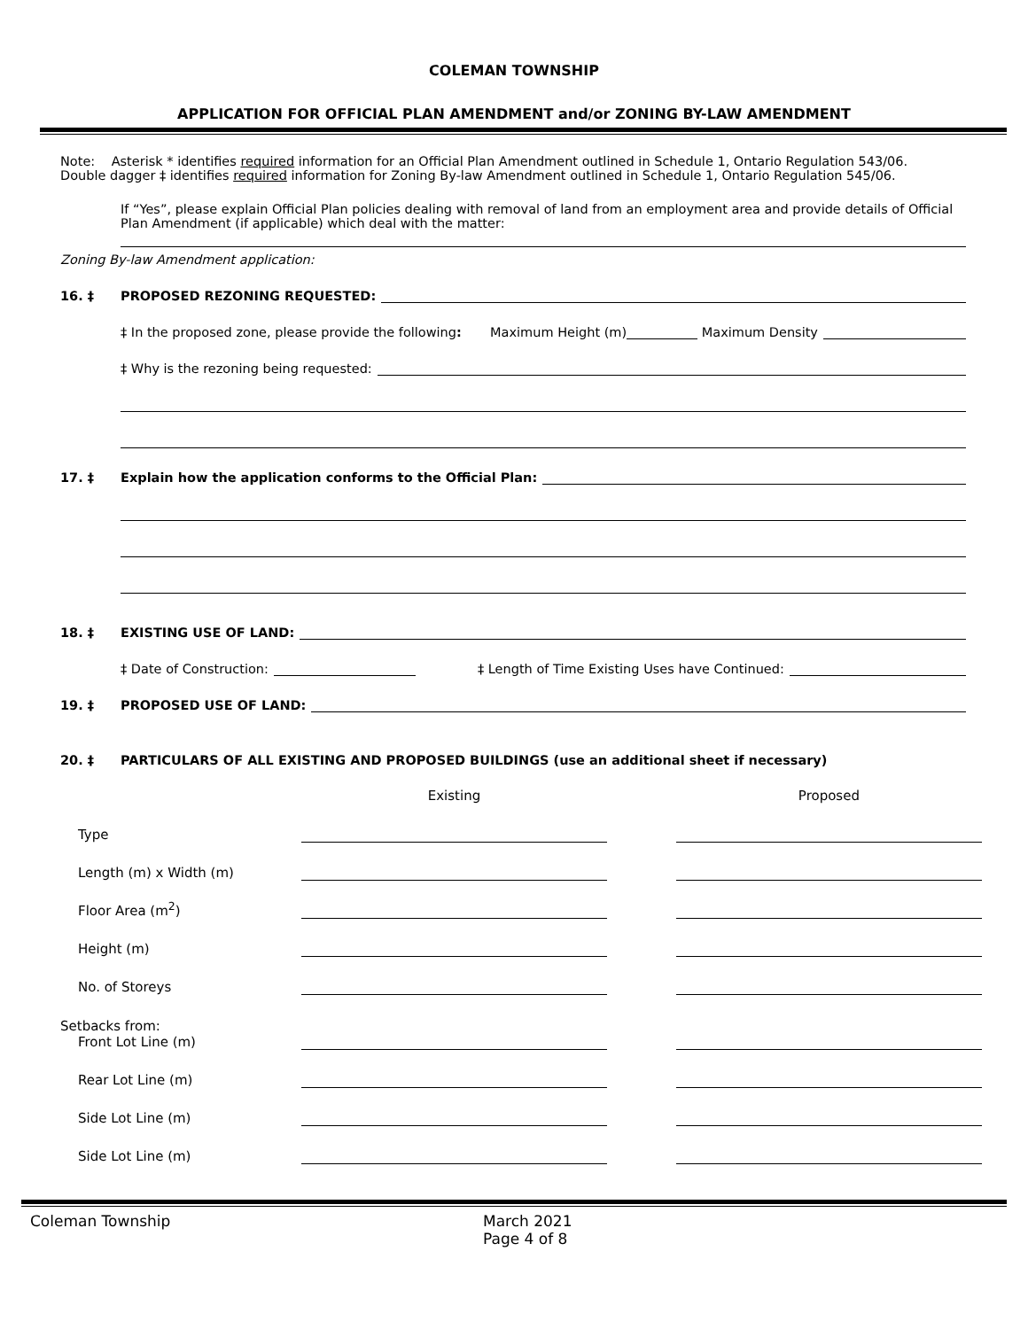COLEMAN TOWNSHIP
APPLICATION FOR OFFICIAL PLAN AMENDMENT and/or ZONING BY-LAW AMENDMENT
Note: Asterisk * identifies required information for an Official Plan Amendment outlined in Schedule 1, Ontario Regulation 543/06.
Double dagger ‡ identifies required information for Zoning By-law Amendment outlined in Schedule 1, Ontario Regulation 545/06.
If “Yes”, please explain Official Plan policies dealing with removal of land from an employment area and provide details of Official Plan Amendment (if applicable) which deal with the matter:
Zoning By-law Amendment application:
16. ‡ PROPOSED REZONING REQUESTED:
‡ In the proposed zone, please provide the following: Maximum Height (m) Maximum Density
‡ Why is the rezoning being requested:
17. ‡ Explain how the application conforms to the Official Plan:
18. ‡ EXISTING USE OF LAND:
‡ Date of Construction: ‡ Length of Time Existing Uses have Continued:
19. ‡ PROPOSED USE OF LAND:
20. ‡ PARTICULARS OF ALL EXISTING AND PROPOSED BUILDINGS (use an additional sheet if necessary)
| | Existing | | Proposed |
| --- | --- | --- | --- |
| Type | | | |
| Length (m) x Width (m) | | | |
| Floor Area (m<sup>2</sup>) | | | |
| Height (m) | | | |
| No. of Storeys | | | |
| Setbacks from: Front Lot Line (m) | | | |
| Rear Lot Line (m) | | | |
| Side Lot Line (m) | | | |
| Side Lot Line (m) | | | |
Coleman Township March 2021
Page 4 of 8